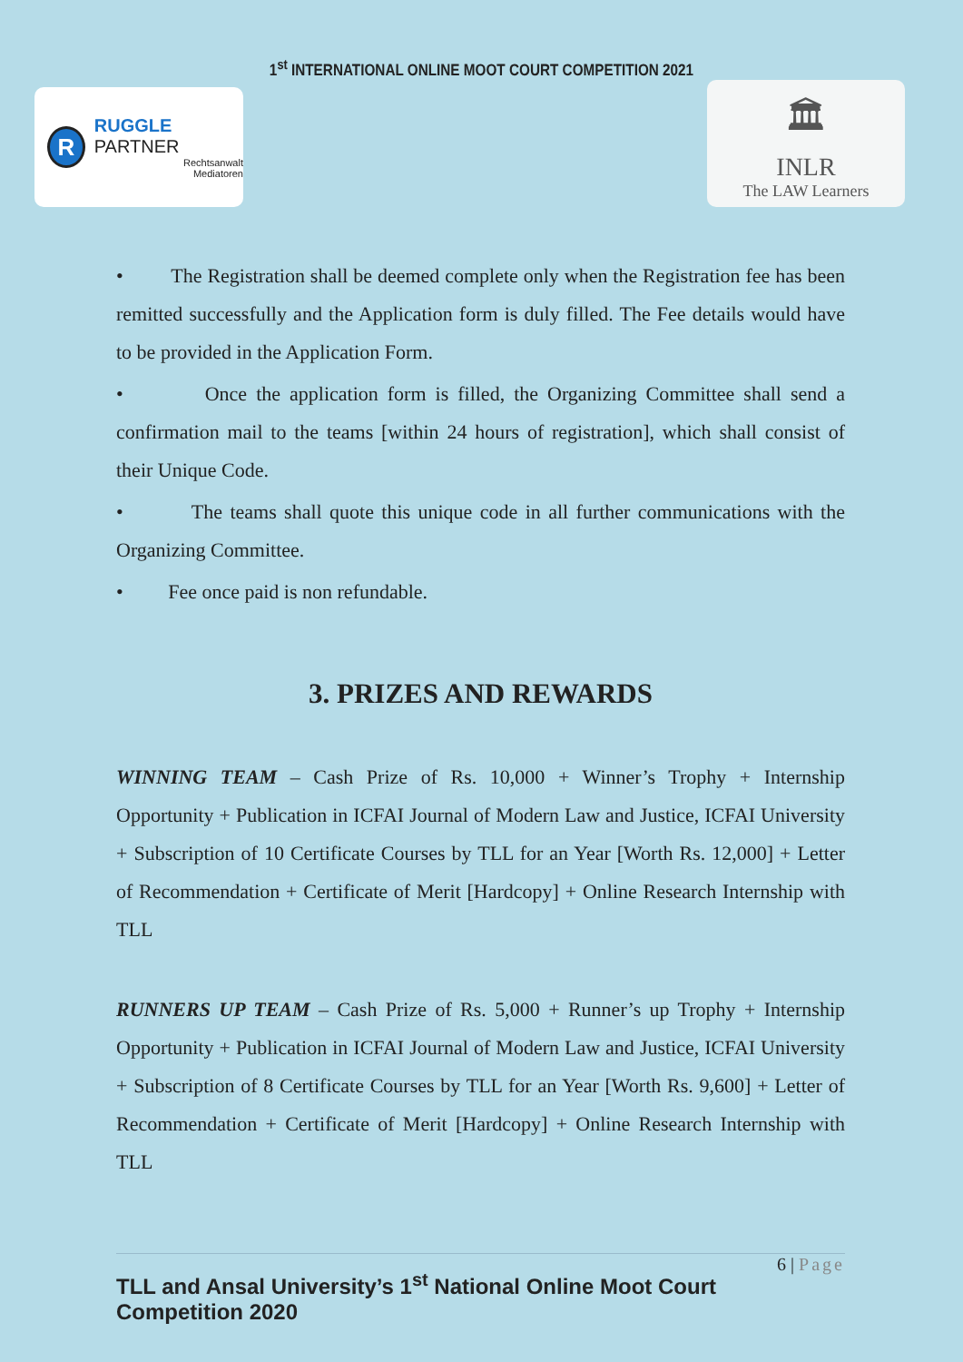1<sup>st</sup> INTERNATIONAL ONLINE MOOT COURT COMPETITION 2021
R
RUGGLE PARTNER
Rechtsanwalt
Mediatoren
🏛
INLR
The LAW Learners
• The Registration shall be deemed complete only when the Registration fee has been remitted successfully and the Application form is duly filled. The Fee details would have to be provided in the Application Form.
• Once the application form is filled, the Organizing Committee shall send a confirmation mail to the teams [within 24 hours of registration], which shall consist of their Unique Code.
• The teams shall quote this unique code in all further communications with the Organizing Committee.
• Fee once paid is non refundable.
3. PRIZES AND REWARDS
WINNING TEAM – Cash Prize of Rs. 10,000 + Winner’s Trophy + Internship Opportunity + Publication in ICFAI Journal of Modern Law and Justice, ICFAI University + Subscription of 10 Certificate Courses by TLL for an Year [Worth Rs. 12,000] + Letter of Recommendation + Certificate of Merit [Hardcopy] + Online Research Internship with TLL
RUNNERS UP TEAM – Cash Prize of Rs. 5,000 + Runner’s up Trophy + Internship Opportunity + Publication in ICFAI Journal of Modern Law and Justice, ICFAI University + Subscription of 8 Certificate Courses by TLL for an Year [Worth Rs. 9,600] + Letter of Recommendation + Certificate of Merit [Hardcopy] + Online Research Internship with TLL
6 | Page
TLL and Ansal University’s 1<sup>st</sup> National Online Moot Court Competition 2020